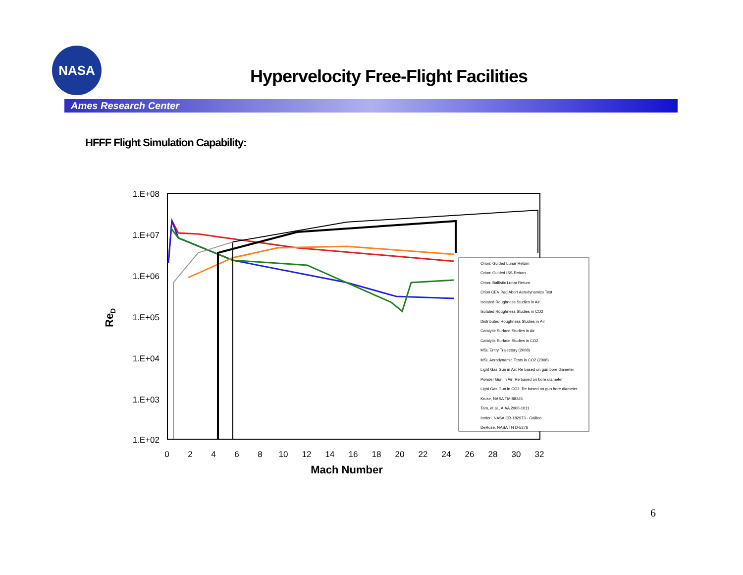NASA
Hypervelocity Free-Flight Facilities
Ames Research Center
HFFF Flight Simulation Capability:
1.E+08
1.E+07
1.E+06
1.E+05
1.E+04
1.E+03
1.E+02
0
2
4
6
8
10
12
14
16
18
20
22
24
26
28
30
32
Mach Number
ReD
Orion: Guided Lunar Return
Orion: Guided ISS Return
Orion: Ballistic Lunar Return
Orion CEV Pad Abort Aerodynamics Test
Isolated Roughness Studies in Air
Isolated Roughness Studies in CO2
Distributed Roughness Studies in Air
Catalytic Surface Studies in Air
Catalytic Surface Studies in CO2
MSL Entry Trajectory (2008)
MSL Aerodynamic Tests in CO2 (2008)
Light Gas Gun in Air: Re based on gun bore diameter
Powder Gun in Air: Re based on bore diameter
Light Gas Gun in CO2: Re based on gun bore diameter
Kruse, NASA TM-88345
Tam, et al., AIAA 2000-1011
Intrieri, NASA CR-182973 - Galileo
DeRose, NASA TN D-5276
6